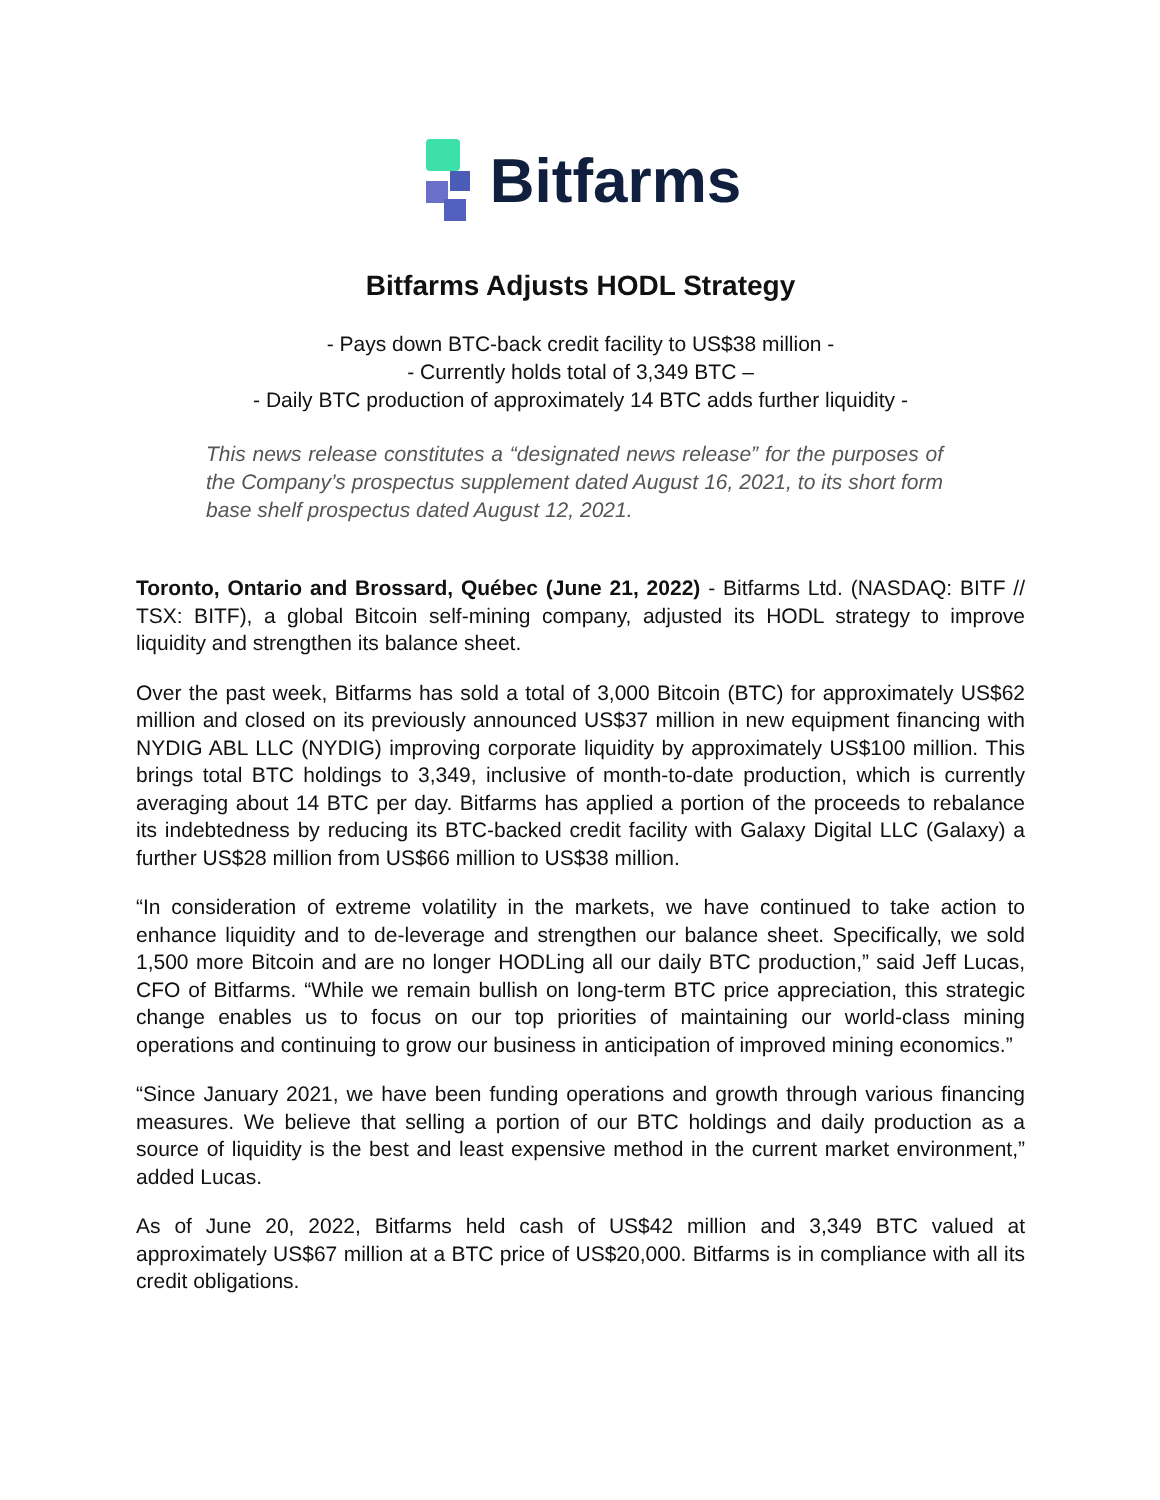Bitfarms
Bitfarms Adjusts HODL Strategy
- Pays down BTC-back credit facility to US$38 million -
- Currently holds total of 3,349 BTC –
- Daily BTC production of approximately 14 BTC adds further liquidity -
This news release constitutes a “designated news release” for the purposes of the Company’s prospectus supplement dated August 16, 2021, to its short form base shelf prospectus dated August 12, 2021.
Toronto, Ontario and Brossard, Québec (June 21, 2022) - Bitfarms Ltd. (NASDAQ: BITF // TSX: BITF), a global Bitcoin self-mining company, adjusted its HODL strategy to improve liquidity and strengthen its balance sheet.
Over the past week, Bitfarms has sold a total of 3,000 Bitcoin (BTC) for approximately US$62 million and closed on its previously announced US$37 million in new equipment financing with NYDIG ABL LLC (NYDIG) improving corporate liquidity by approximately US$100 million. This brings total BTC holdings to 3,349, inclusive of month-to-date production, which is currently averaging about 14 BTC per day. Bitfarms has applied a portion of the proceeds to rebalance its indebtedness by reducing its BTC-backed credit facility with Galaxy Digital LLC (Galaxy) a further US$28 million from US$66 million to US$38 million.
“In consideration of extreme volatility in the markets, we have continued to take action to enhance liquidity and to de-leverage and strengthen our balance sheet. Specifically, we sold 1,500 more Bitcoin and are no longer HODLing all our daily BTC production,” said Jeff Lucas, CFO of Bitfarms. “While we remain bullish on long-term BTC price appreciation, this strategic change enables us to focus on our top priorities of maintaining our world-class mining operations and continuing to grow our business in anticipation of improved mining economics.”
“Since January 2021, we have been funding operations and growth through various financing measures. We believe that selling a portion of our BTC holdings and daily production as a source of liquidity is the best and least expensive method in the current market environment,” added Lucas.
As of June 20, 2022, Bitfarms held cash of US$42 million and 3,349 BTC valued at approximately US$67 million at a BTC price of US$20,000. Bitfarms is in compliance with all its credit obligations.